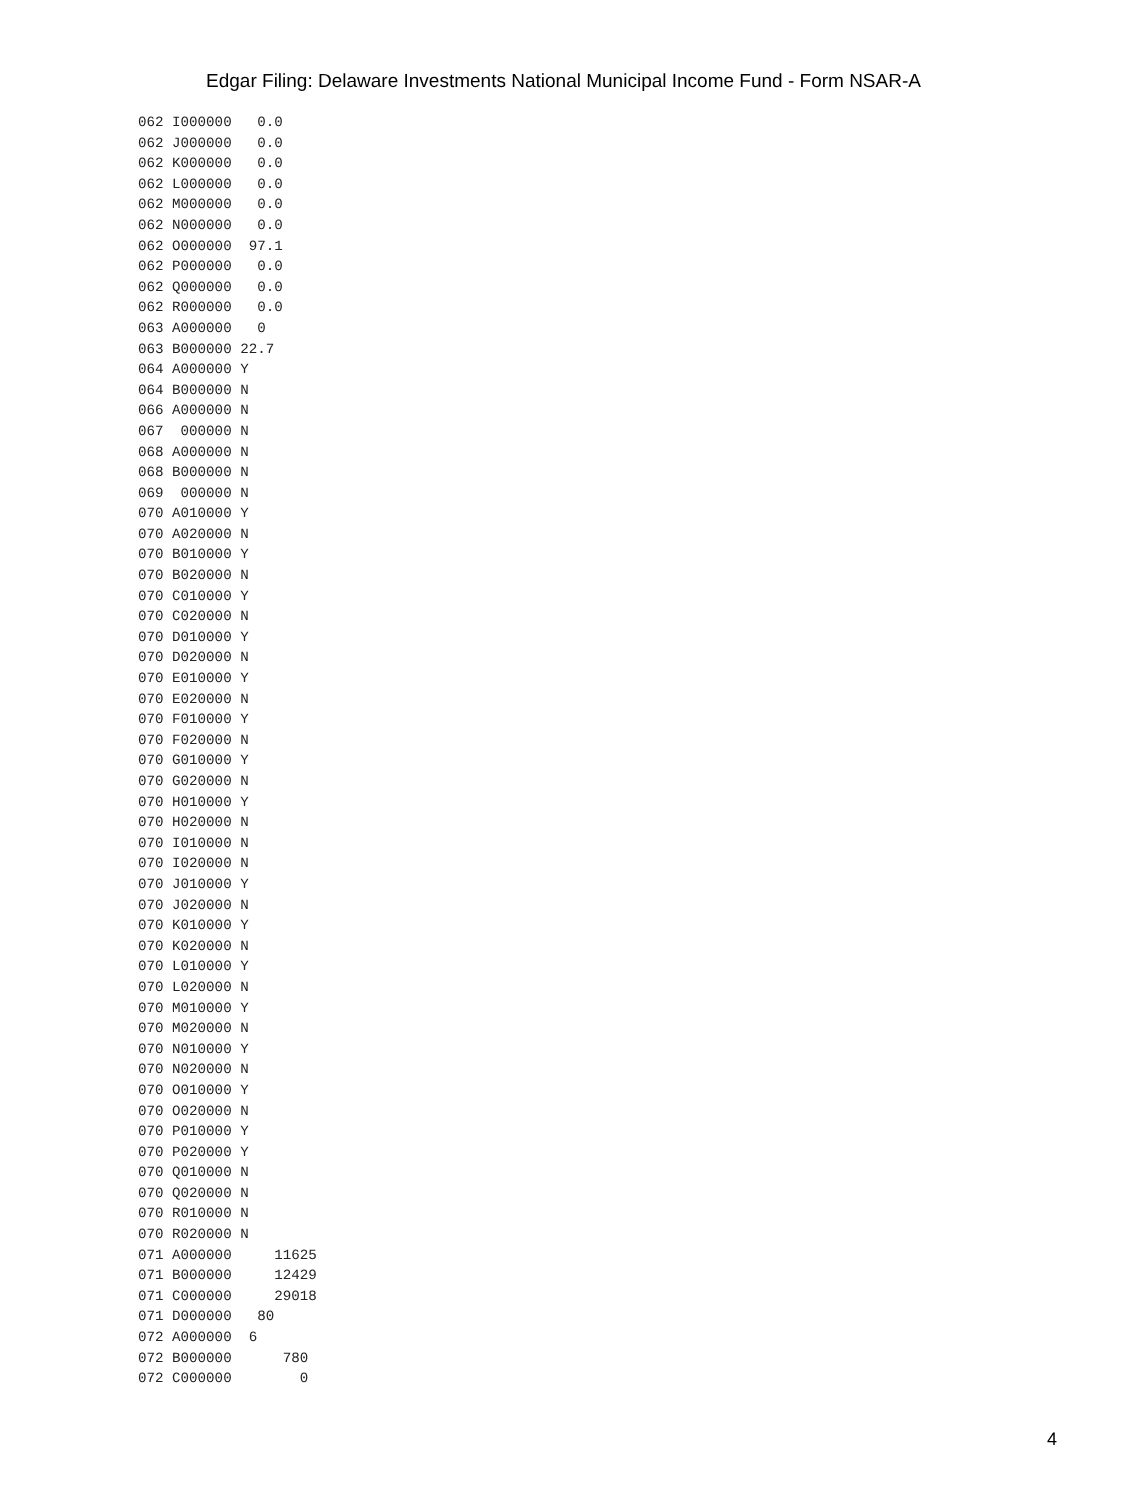Edgar Filing: Delaware Investments National Municipal Income Fund - Form NSAR-A
062 I000000   0.0
062 J000000   0.0
062 K000000   0.0
062 L000000   0.0
062 M000000   0.0
062 N000000   0.0
062 O000000  97.1
062 P000000   0.0
062 Q000000   0.0
062 R000000   0.0
063 A000000   0
063 B000000 22.7
064 A000000 Y
064 B000000 N
066 A000000 N
067  000000 N
068 A000000 N
068 B000000 N
069  000000 N
070 A010000 Y
070 A020000 N
070 B010000 Y
070 B020000 N
070 C010000 Y
070 C020000 N
070 D010000 Y
070 D020000 N
070 E010000 Y
070 E020000 N
070 F010000 Y
070 F020000 N
070 G010000 Y
070 G020000 N
070 H010000 Y
070 H020000 N
070 I010000 N
070 I020000 N
070 J010000 Y
070 J020000 N
070 K010000 Y
070 K020000 N
070 L010000 Y
070 L020000 N
070 M010000 Y
070 M020000 N
070 N010000 Y
070 N020000 N
070 O010000 Y
070 O020000 N
070 P010000 Y
070 P020000 Y
070 Q010000 N
070 Q020000 N
070 R010000 N
070 R020000 N
071 A000000     11625
071 B000000     12429
071 C000000     29018
071 D000000   80
072 A000000  6
072 B000000      780
072 C000000        0
4